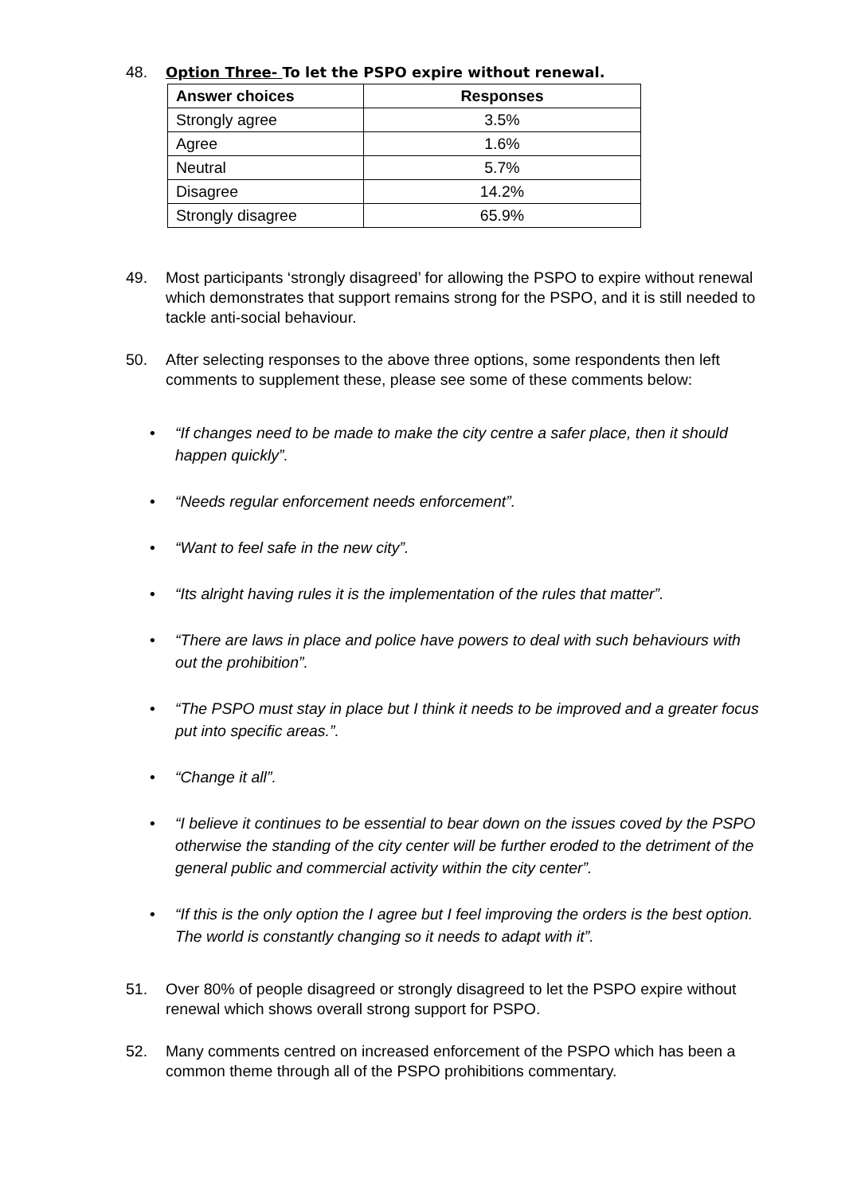48. Option Three- To let the PSPO expire without renewal.
| Answer choices | Responses |
| --- | --- |
| Strongly agree | 3.5% |
| Agree | 1.6% |
| Neutral | 5.7% |
| Disagree | 14.2% |
| Strongly disagree | 65.9% |
49. Most participants ‘strongly disagreed’ for allowing the PSPO to expire without renewal which demonstrates that support remains strong for the PSPO, and it is still needed to tackle anti-social behaviour.
50. After selecting responses to the above three options, some respondents then left comments to supplement these, please see some of these comments below:
• “If changes need to be made to make the city centre a safer place, then it should happen quickly”.
• “Needs regular enforcement needs enforcement”.
• “Want to feel safe in the new city”.
• “Its alright having rules it is the implementation of the rules that matter”.
• “There are laws in place and police have powers to deal with such behaviours with out the prohibition”.
• “The PSPO must stay in place but I think it needs to be improved and a greater focus put into specific areas.”.
• “Change it all”.
• “I believe it continues to be essential to bear down on the issues coved by the PSPO otherwise the standing of the city center will be further eroded to the detriment of the general public and commercial activity within the city center”.
• “If this is the only option the I agree but I feel improving the orders is the best option. The world is constantly changing so it needs to adapt with it”.
51. Over 80% of people disagreed or strongly disagreed to let the PSPO expire without renewal which shows overall strong support for PSPO.
52. Many comments centred on increased enforcement of the PSPO which has been a common theme through all of the PSPO prohibitions commentary.